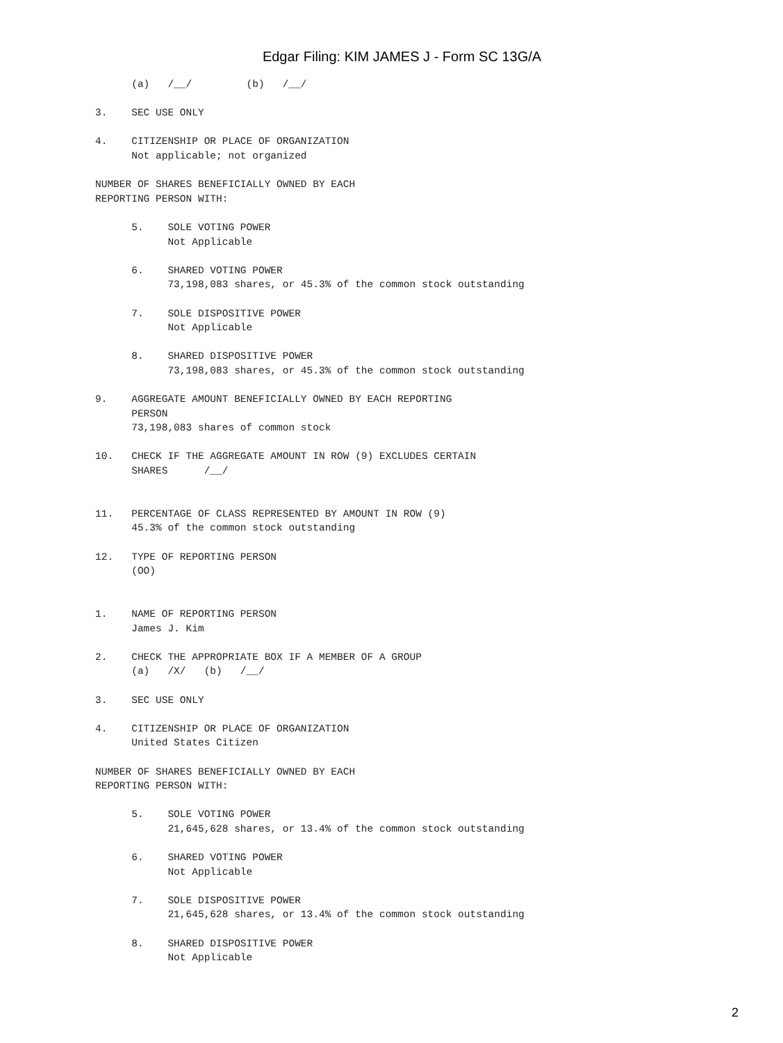Edgar Filing: KIM JAMES J - Form SC 13G/A
      (a)   /__/         (b)   /__/

3.    SEC USE ONLY

4.    CITIZENSHIP OR PLACE OF ORGANIZATION
      Not applicable; not organized

NUMBER OF SHARES BENEFICIALLY OWNED BY EACH
REPORTING PERSON WITH:

      5.    SOLE VOTING POWER
            Not Applicable

      6.    SHARED VOTING POWER
            73,198,083 shares, or 45.3% of the common stock outstanding

      7.    SOLE DISPOSITIVE POWER
            Not Applicable

      8.    SHARED DISPOSITIVE POWER
            73,198,083 shares, or 45.3% of the common stock outstanding

9.    AGGREGATE AMOUNT BENEFICIALLY OWNED BY EACH REPORTING
      PERSON
      73,198,083 shares of common stock

10.   CHECK IF THE AGGREGATE AMOUNT IN ROW (9) EXCLUDES CERTAIN
      SHARES      /__/


11.   PERCENTAGE OF CLASS REPRESENTED BY AMOUNT IN ROW (9)
      45.3% of the common stock outstanding

12.   TYPE OF REPORTING PERSON
      (OO)


1.    NAME OF REPORTING PERSON
      James J. Kim

2.    CHECK THE APPROPRIATE BOX IF A MEMBER OF A GROUP
      (a)   /X/   (b)   /__/

3.    SEC USE ONLY

4.    CITIZENSHIP OR PLACE OF ORGANIZATION
      United States Citizen

NUMBER OF SHARES BENEFICIALLY OWNED BY EACH
REPORTING PERSON WITH:

      5.    SOLE VOTING POWER
            21,645,628 shares, or 13.4% of the common stock outstanding

      6.    SHARED VOTING POWER
            Not Applicable

      7.    SOLE DISPOSITIVE POWER
            21,645,628 shares, or 13.4% of the common stock outstanding

      8.    SHARED DISPOSITIVE POWER
            Not Applicable
2